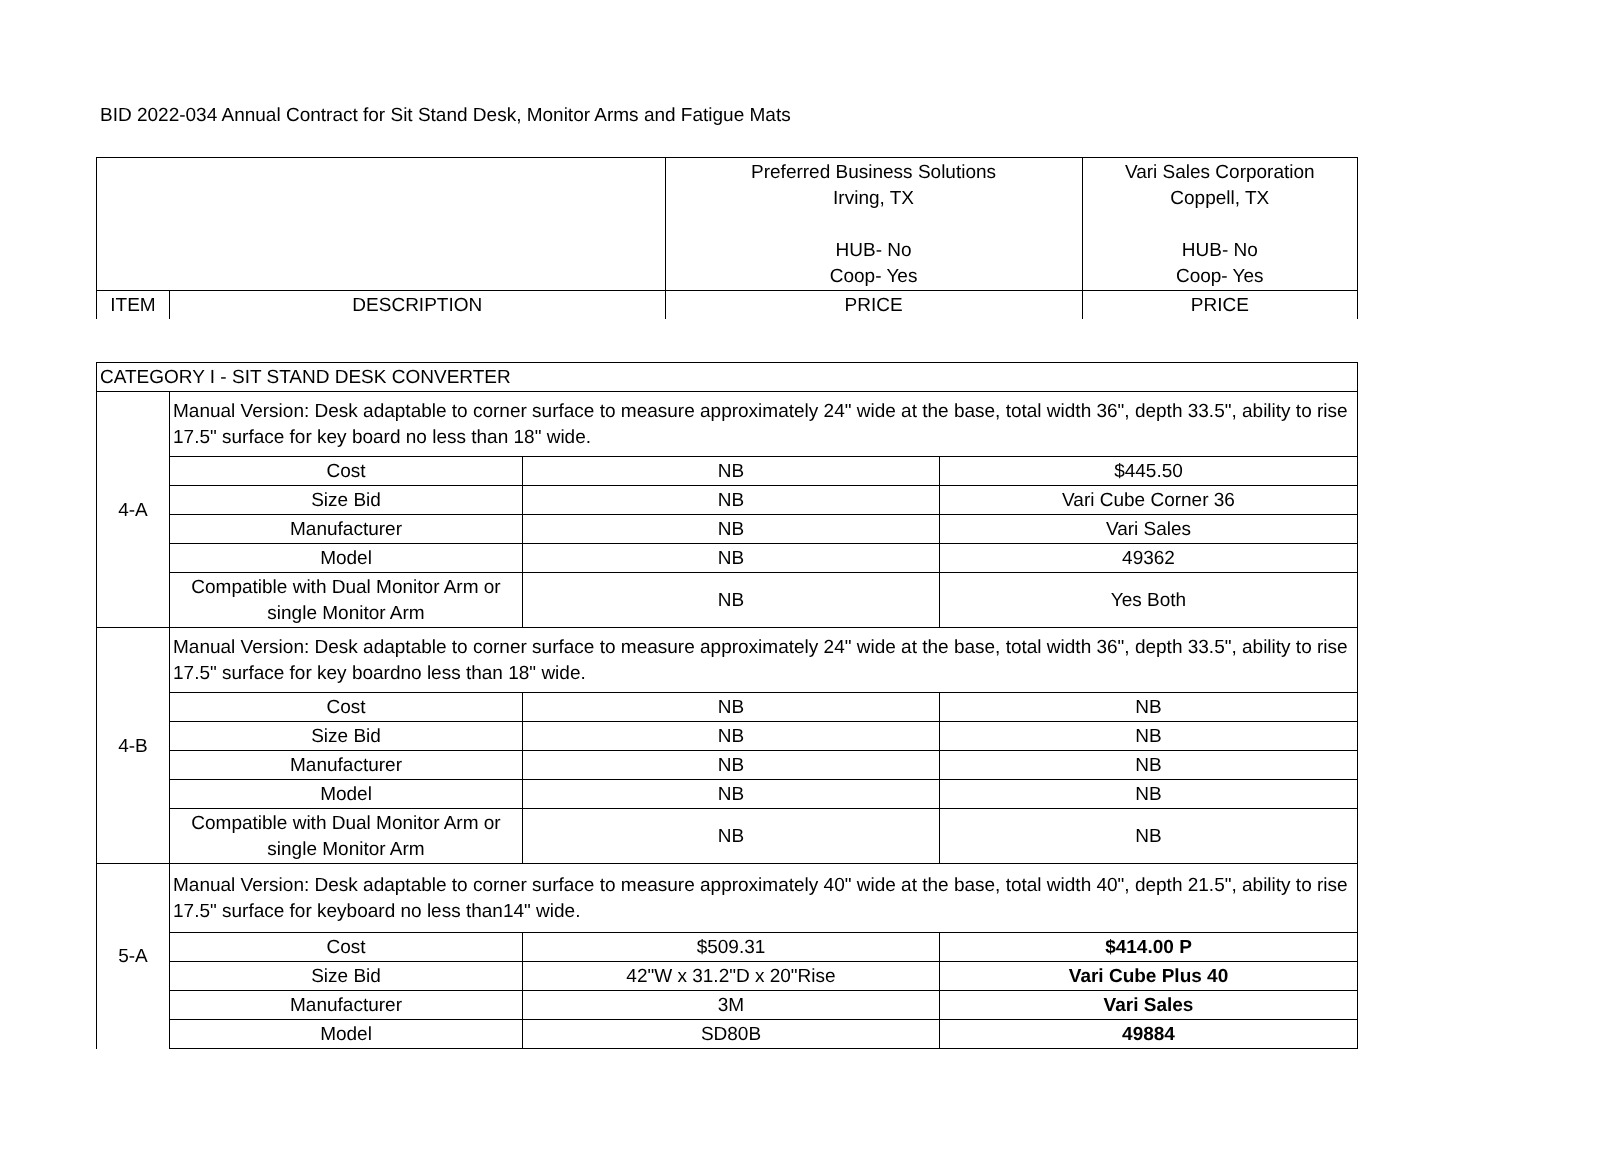BID 2022-034 Annual Contract for Sit Stand Desk, Monitor Arms and Fatigue Mats
| | | Preferred Business Solutions Irving, TX HUB- No Coop- Yes | Vari Sales Corporation Coppell, TX HUB- No Coop- Yes |
| ITEM | DESCRIPTION | PRICE | PRICE |
| CATEGORY I - SIT STAND DESK CONVERTER | | | |
| 4-A | Manual Version: Desk adaptable to corner surface to measure approximately 24" wide at the base, total width 36", depth 33.5", ability to rise 17.5" surface for key board no less than 18" wide. | | |
| | Cost | NB | $445.50 |
| | Size Bid | NB | Vari Cube Corner 36 |
| | Manufacturer | NB | Vari Sales |
| | Model | NB | 49362 |
| | Compatible with Dual Monitor Arm or single Monitor Arm | NB | Yes Both |
| 4-B | Manual Version: Desk adaptable to corner surface to measure approximately 24" wide at the base, total width 36", depth 33.5", ability to rise 17.5" surface for key boardno less than 18" wide. | | |
| | Cost | NB | NB |
| | Size Bid | NB | NB |
| | Manufacturer | NB | NB |
| | Model | NB | NB |
| | Compatible with Dual Monitor Arm or single Monitor Arm | NB | NB |
| 5-A | Manual Version: Desk adaptable to corner surface to measure approximately 40" wide at the base, total width 40", depth 21.5", ability to rise 17.5" surface for keyboard no less than14" wide. | | |
| | Cost | $509.31 | $414.00 P |
| | Size Bid | 42"W x 31.2"D x 20"Rise | Vari Cube Plus 40 |
| | Manufacturer | 3M | Vari Sales |
| | Model | SD80B | 49884 |